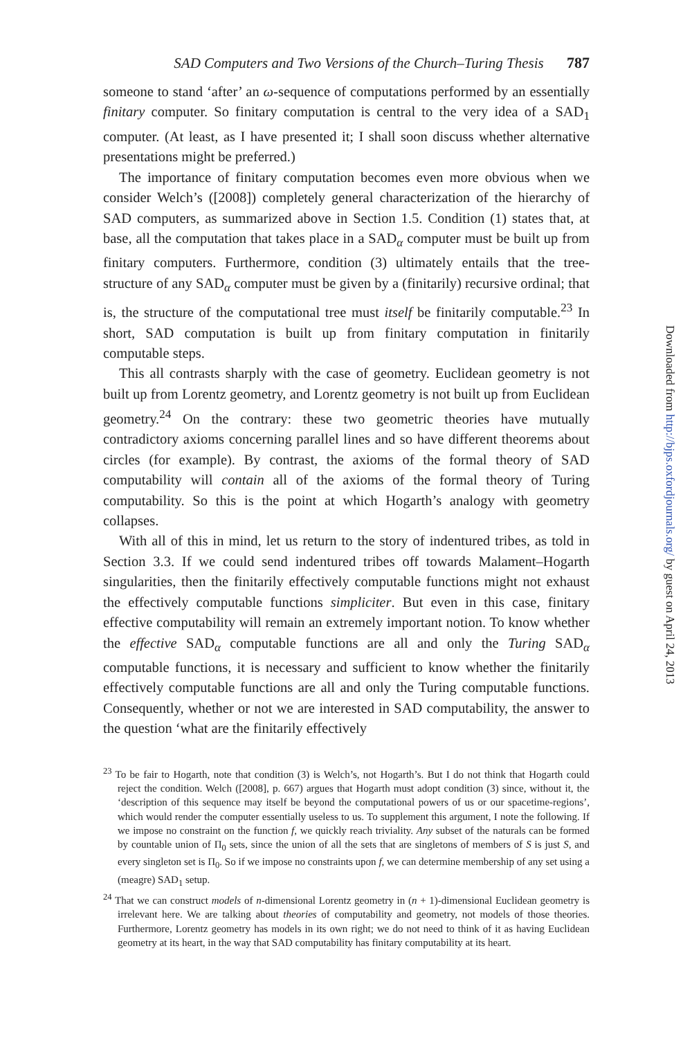SAD Computers and Two Versions of the Church–Turing Thesis 787
someone to stand ‘after’ an ω-sequence of computations performed by an essentially finitary computer. So finitary computation is central to the very idea of a SAD<sub>1</sub> computer. (At least, as I have presented it; I shall soon discuss whether alternative presentations might be preferred.)
The importance of finitary computation becomes even more obvious when we consider Welch’s ([2008]) completely general characterization of the hierarchy of SAD computers, as summarized above in Section 1.5. Condition (1) states that, at base, all the computation that takes place in a SAD<sub>α</sub> computer must be built up from finitary computers. Furthermore, condition (3) ultimately entails that the tree-structure of any SAD<sub>α</sub> computer must be given by a (finitarily) recursive ordinal; that is, the structure of the computational tree must itself be finitarily computable.<sup>23</sup> In short, SAD computation is built up from finitary computation in finitarily computable steps.
This all contrasts sharply with the case of geometry. Euclidean geometry is not built up from Lorentz geometry, and Lorentz geometry is not built up from Euclidean geometry.<sup>24</sup> On the contrary: these two geometric theories have mutually contradictory axioms concerning parallel lines and so have different theorems about circles (for example). By contrast, the axioms of the formal theory of SAD computability will contain all of the axioms of the formal theory of Turing computability. So this is the point at which Hogarth’s analogy with geometry collapses.
With all of this in mind, let us return to the story of indentured tribes, as told in Section 3.3. If we could send indentured tribes off towards Malament–Hogarth singularities, then the finitarily effectively computable functions might not exhaust the effectively computable functions simpliciter. But even in this case, finitary effective computability will remain an extremely important notion. To know whether the effective SAD<sub>α</sub> computable functions are all and only the Turing SAD<sub>α</sub> computable functions, it is necessary and sufficient to know whether the finitarily effectively computable functions are all and only the Turing computable functions. Consequently, whether or not we are interested in SAD computability, the answer to the question ‘what are the finitarily effectively
<sup>23</sup> To be fair to Hogarth, note that condition (3) is Welch’s, not Hogarth’s. But I do not think that Hogarth could reject the condition. Welch ([2008], p. 667) argues that Hogarth must adopt condition (3) since, without it, the ‘description of this sequence may itself be beyond the computational powers of us or our spacetime-regions’, which would render the computer essentially useless to us. To supplement this argument, I note the following. If we impose no constraint on the function f, we quickly reach triviality. Any subset of the naturals can be formed by countable union of Π<sub>0</sub> sets, since the union of all the sets that are singletons of members of S is just S, and every singleton set is Π<sub>0</sub>. So if we impose no constraints upon f, we can determine membership of any set using a (meagre) SAD<sub>1</sub> setup.
<sup>24</sup> That we can construct models of n-dimensional Lorentz geometry in (n + 1)-dimensional Euclidean geometry is irrelevant here. We are talking about theories of computability and geometry, not models of those theories. Furthermore, Lorentz geometry has models in its own right; we do not need to think of it as having Euclidean geometry at its heart, in the way that SAD computability has finitary computability at its heart.
Downloaded from http://bjps.oxfordjournals.org/ by guest on April 24, 2013